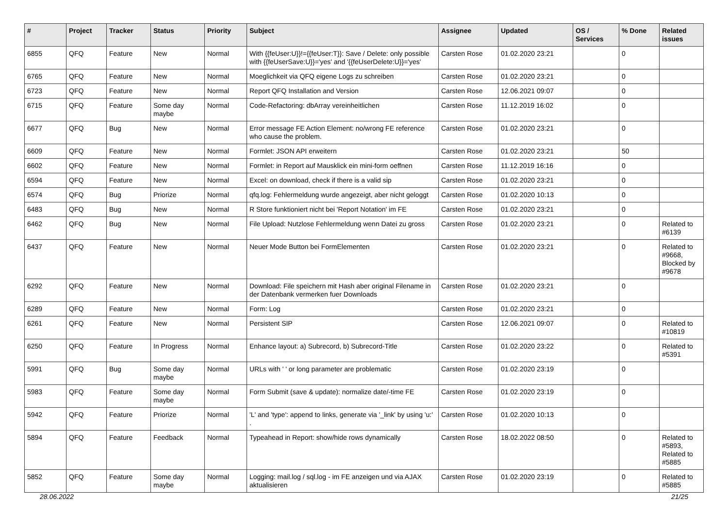| # | Project | Tracker | Status | Priority | Subject | Assignee | Updated | OS / Services | % Done | Related issues |
| --- | --- | --- | --- | --- | --- | --- | --- | --- | --- | --- |
| 6855 | QFQ | Feature | New | Normal | With {{feUser:U}}!={{feUser:T}}: Save / Delete: only possible with {{feUserSave:U}}='yes' and '{{feUserDelete:U}}='yes' | Carsten Rose | 01.02.2020 23:21 | | 0 | |
| 6765 | QFQ | Feature | New | Normal | Moeglichkeit via QFQ eigene Logs zu schreiben | Carsten Rose | 01.02.2020 23:21 | | 0 | |
| 6723 | QFQ | Feature | New | Normal | Report QFQ Installation and Version | Carsten Rose | 12.06.2021 09:07 | | 0 | |
| 6715 | QFQ | Feature | Some day maybe | Normal | Code-Refactoring: dbArray vereinheitlichen | Carsten Rose | 11.12.2019 16:02 | | 0 | |
| 6677 | QFQ | Bug | New | Normal | Error message FE Action Element: no/wrong FE reference who cause the problem. | Carsten Rose | 01.02.2020 23:21 | | 0 | |
| 6609 | QFQ | Feature | New | Normal | Formlet: JSON API erweitern | Carsten Rose | 01.02.2020 23:21 | | 50 | |
| 6602 | QFQ | Feature | New | Normal | Formlet: in Report auf Mausklick ein mini-form oeffnen | Carsten Rose | 11.12.2019 16:16 | | 0 | |
| 6594 | QFQ | Feature | New | Normal | Excel: on download, check if there is a valid sip | Carsten Rose | 01.02.2020 23:21 | | 0 | |
| 6574 | QFQ | Bug | Priorize | Normal | qfq.log: Fehlermeldung wurde angezeigt, aber nicht geloggt | Carsten Rose | 01.02.2020 10:13 | | 0 | |
| 6483 | QFQ | Bug | New | Normal | R Store funktioniert nicht bei 'Report Notation' im FE | Carsten Rose | 01.02.2020 23:21 | | 0 | |
| 6462 | QFQ | Bug | New | Normal | File Upload: Nutzlose Fehlermeldung wenn Datei zu gross | Carsten Rose | 01.02.2020 23:21 | | 0 | Related to #6139 |
| 6437 | QFQ | Feature | New | Normal | Neuer Mode Button bei FormElementen | Carsten Rose | 01.02.2020 23:21 | | 0 | Related to #9668, Blocked by #9678 |
| 6292 | QFQ | Feature | New | Normal | Download: File speichern mit Hash aber original Filename in der Datenbank vermerken fuer Downloads | Carsten Rose | 01.02.2020 23:21 | | 0 | |
| 6289 | QFQ | Feature | New | Normal | Form: Log | Carsten Rose | 01.02.2020 23:21 | | 0 | |
| 6261 | QFQ | Feature | New | Normal | Persistent SIP | Carsten Rose | 12.06.2021 09:07 | | 0 | Related to #10819 |
| 6250 | QFQ | Feature | In Progress | Normal | Enhance layout: a) Subrecord, b) Subrecord-Title | Carsten Rose | 01.02.2020 23:22 | | 0 | Related to #5391 |
| 5991 | QFQ | Bug | Some day maybe | Normal | URLs with ' ' or long parameter are problematic | Carsten Rose | 01.02.2020 23:19 | | 0 | |
| 5983 | QFQ | Feature | Some day maybe | Normal | Form Submit (save & update): normalize date/-time FE | Carsten Rose | 01.02.2020 23:19 | | 0 | |
| 5942 | QFQ | Feature | Priorize | Normal | 'L' and 'type': append to links, generate via '_link' by using 'u:' . | Carsten Rose | 01.02.2020 10:13 | | 0 | |
| 5894 | QFQ | Feature | Feedback | Normal | Typeahead in Report: show/hide rows dynamically | Carsten Rose | 18.02.2022 08:50 | | 0 | Related to #5893, Related to #5885 |
| 5852 | QFQ | Feature | Some day maybe | Normal | Logging: mail.log / sql.log - im FE anzeigen und via AJAX aktualisieren | Carsten Rose | 01.02.2020 23:19 | | 0 | Related to #5885 |
28.06.2022 21/25